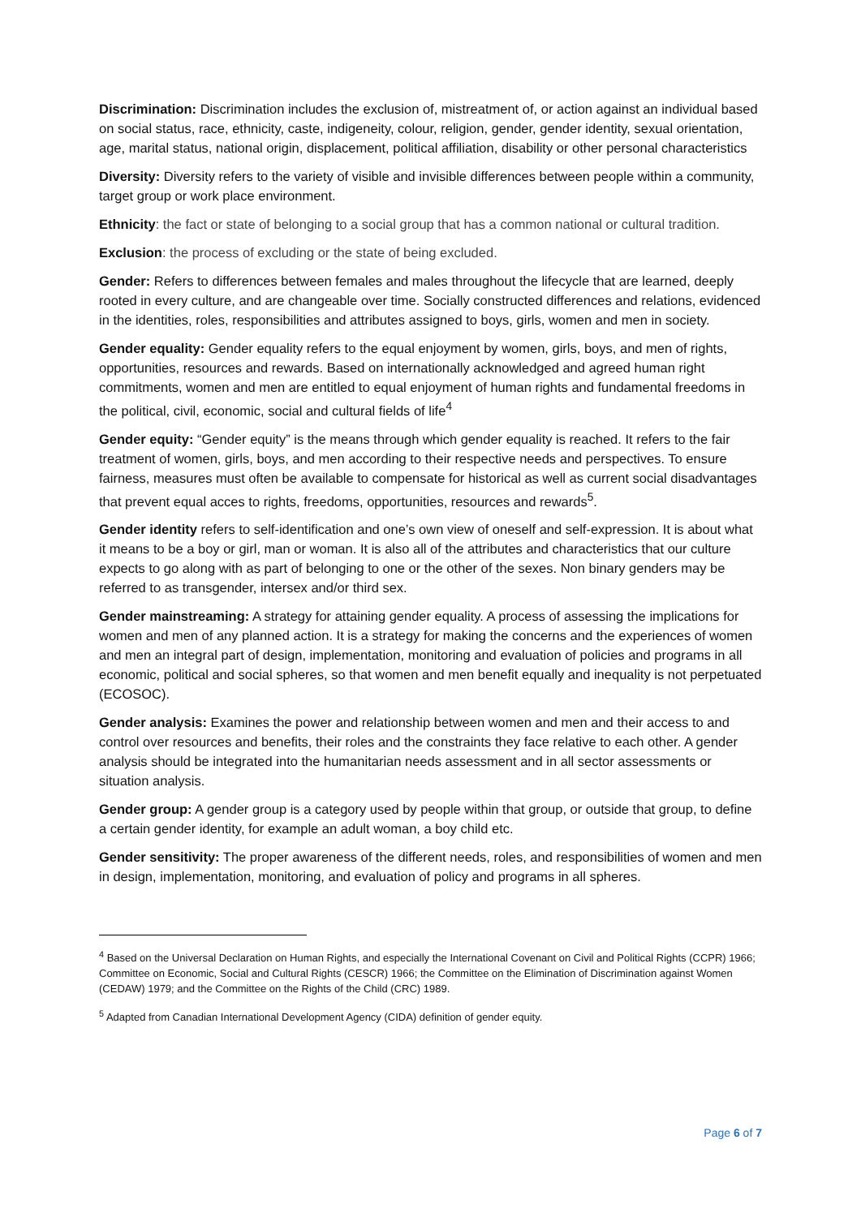Discrimination: Discrimination includes the exclusion of, mistreatment of, or action against an individual based on social status, race, ethnicity, caste, indigeneity, colour, religion, gender, gender identity, sexual orientation, age, marital status, national origin, displacement, political affiliation, disability or other personal characteristics
Diversity: Diversity refers to the variety of visible and invisible differences between people within a community, target group or work place environment.
Ethnicity: the fact or state of belonging to a social group that has a common national or cultural tradition.
Exclusion: the process of excluding or the state of being excluded.
Gender: Refers to differences between females and males throughout the lifecycle that are learned, deeply rooted in every culture, and are changeable over time. Socially constructed differences and relations, evidenced in the identities, roles, responsibilities and attributes assigned to boys, girls, women and men in society.
Gender equality: Gender equality refers to the equal enjoyment by women, girls, boys, and men of rights, opportunities, resources and rewards. Based on internationally acknowledged and agreed human right commitments, women and men are entitled to equal enjoyment of human rights and fundamental freedoms in the political, civil, economic, social and cultural fields of life<sup>4</sup>
Gender equity: “Gender equity” is the means through which gender equality is reached. It refers to the fair treatment of women, girls, boys, and men according to their respective needs and perspectives. To ensure fairness, measures must often be available to compensate for historical as well as current social disadvantages that prevent equal acces to rights, freedoms, opportunities, resources and rewards<sup>5</sup>.
Gender identity refers to self-identification and one’s own view of oneself and self-expression. It is about what it means to be a boy or girl, man or woman. It is also all of the attributes and characteristics that our culture expects to go along with as part of belonging to one or the other of the sexes. Non binary genders may be referred to as transgender, intersex and/or third sex.
Gender mainstreaming: A strategy for attaining gender equality. A process of assessing the implications for women and men of any planned action. It is a strategy for making the concerns and the experiences of women and men an integral part of design, implementation, monitoring and evaluation of policies and programs in all economic, political and social spheres, so that women and men benefit equally and inequality is not perpetuated (ECOSOC).
Gender analysis: Examines the power and relationship between women and men and their access to and control over resources and benefits, their roles and the constraints they face relative to each other. A gender analysis should be integrated into the humanitarian needs assessment and in all sector assessments or situation analysis.
Gender group: A gender group is a category used by people within that group, or outside that group, to define a certain gender identity, for example an adult woman, a boy child etc.
Gender sensitivity: The proper awareness of the different needs, roles, and responsibilities of women and men in design, implementation, monitoring, and evaluation of policy and programs in all spheres.
<sup>4</sup> Based on the Universal Declaration on Human Rights, and especially the International Covenant on Civil and Political Rights (CCPR) 1966; Committee on Economic, Social and Cultural Rights (CESCR) 1966; the Committee on the Elimination of Discrimination against Women (CEDAW) 1979; and the Committee on the Rights of the Child (CRC) 1989.
<sup>5</sup> Adapted from Canadian International Development Agency (CIDA) definition of gender equity.
Page 6 of 7